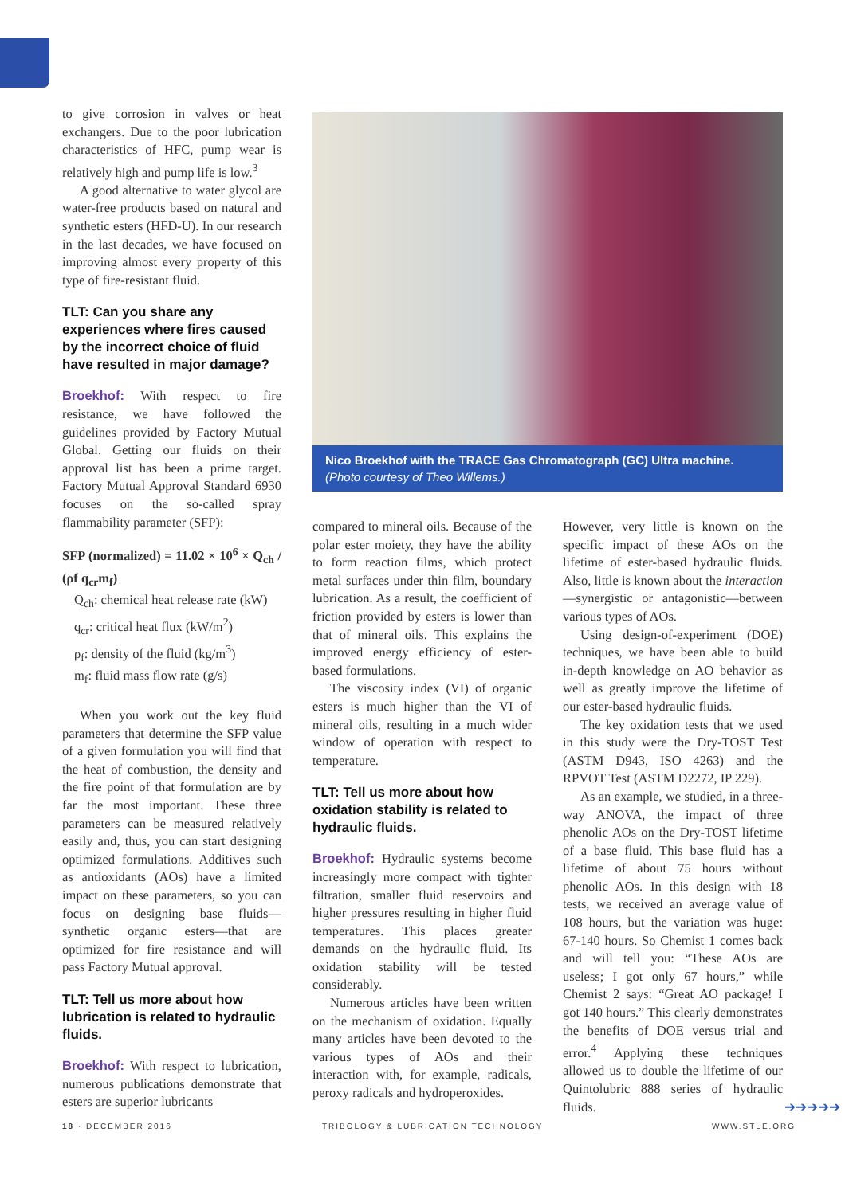to give corrosion in valves or heat exchangers. Due to the poor lubrication characteristics of HFC, pump wear is relatively high and pump life is low.<sup>3</sup>
A good alternative to water glycol are water-free products based on natural and synthetic esters (HFD-U). In our research in the last decades, we have focused on improving almost every property of this type of fire-resistant fluid.
TLT: Can you share any experiences where fires caused by the incorrect choice of fluid have resulted in major damage?
Broekhof: With respect to fire resistance, we have followed the guidelines provided by Factory Mutual Global. Getting our fluids on their approval list has been a prime target. Factory Mutual Approval Standard 6930 focuses on the so-called spray flammability parameter (SFP):
SFP (normalized) = 11.02 × 10<sup>6</sup> × Q<sub>ch</sub> / (ρf q<sub>cr</sub>m<sub>f</sub>)
Q<sub>ch</sub>: chemical heat release rate (kW)
q<sub>cr</sub>: critical heat flux (kW/m<sup>2</sup>)
ρ<sub>f</sub>: density of the fluid (kg/m<sup>3</sup>)
m<sub>f</sub>: fluid mass flow rate (g/s)
When you work out the key fluid parameters that determine the SFP value of a given formulation you will find that the heat of combustion, the density and the fire point of that formulation are by far the most important. These three parameters can be measured relatively easily and, thus, you can start designing optimized formulations. Additives such as antioxidants (AOs) have a limited impact on these parameters, so you can focus on designing base fluids—synthetic organic esters—that are optimized for fire resistance and will pass Factory Mutual approval.
TLT: Tell us more about how lubrication is related to hydraulic fluids.
Broekhof: With respect to lubrication, numerous publications demonstrate that esters are superior lubricants
Nico Broekhof with the TRACE Gas Chromatograph (GC) Ultra machine. (Photo courtesy of Theo Willems.)
compared to mineral oils. Because of the polar ester moiety, they have the ability to form reaction films, which protect metal surfaces under thin film, boundary lubrication. As a result, the coefficient of friction provided by esters is lower than that of mineral oils. This explains the improved energy efficiency of ester-based formulations.
The viscosity index (VI) of organic esters is much higher than the VI of mineral oils, resulting in a much wider window of operation with respect to temperature.
TLT: Tell us more about how oxidation stability is related to hydraulic fluids.
Broekhof: Hydraulic systems become increasingly more compact with tighter filtration, smaller fluid reservoirs and higher pressures resulting in higher fluid temperatures. This places greater demands on the hydraulic fluid. Its oxidation stability will be tested considerably.
Numerous articles have been written on the mechanism of oxidation. Equally many articles have been devoted to the various types of AOs and their interaction with, for example, radicals, peroxy radicals and hydroperoxides.
However, very little is known on the specific impact of these AOs on the lifetime of ester-based hydraulic fluids. Also, little is known about the interaction—synergistic or antagonistic—between various types of AOs.
Using design-of-experiment (DOE) techniques, we have been able to build in-depth knowledge on AO behavior as well as greatly improve the lifetime of our ester-based hydraulic fluids.
The key oxidation tests that we used in this study were the Dry-TOST Test (ASTM D943, ISO 4263) and the RPVOT Test (ASTM D2272, IP 229).
As an example, we studied, in a three-way ANOVA, the impact of three phenolic AOs on the Dry-TOST lifetime of a base fluid. This base fluid has a lifetime of about 75 hours without phenolic AOs. In this design with 18 tests, we received an average value of 108 hours, but the variation was huge: 67-140 hours. So Chemist 1 comes back and will tell you: “These AOs are useless; I got only 67 hours,” while Chemist 2 says: “Great AO package! I got 140 hours.” This clearly demonstrates the benefits of DOE versus trial and error.<sup>4</sup> Applying these techniques allowed us to double the lifetime of our Quintolubric 888 series of hydraulic fluids. ➔➔➔➔➔
18 · DECEMBER 2016
TRIBOLOGY & LUBRICATION TECHNOLOGY
WWW.STLE.ORG